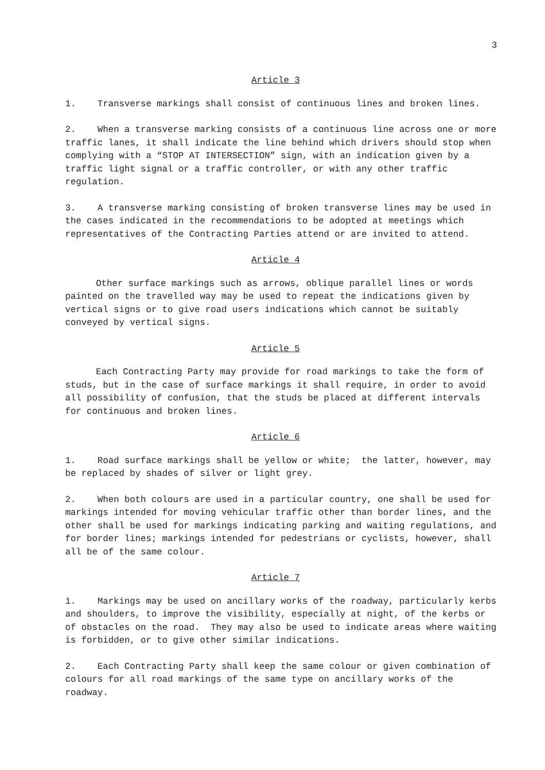3
Article 3
1. Transverse markings shall consist of continuous lines and broken lines.
2. When a transverse marking consists of a continuous line across one or more traffic lanes, it shall indicate the line behind which drivers should stop when complying with a “STOP AT INTERSECTION” sign, with an indication given by a traffic light signal or a traffic controller, or with any other traffic regulation.
3. A transverse marking consisting of broken transverse lines may be used in the cases indicated in the recommendations to be adopted at meetings which representatives of the Contracting Parties attend or are invited to attend.
Article 4
Other surface markings such as arrows, oblique parallel lines or words painted on the travelled way may be used to repeat the indications given by vertical signs or to give road users indications which cannot be suitably conveyed by vertical signs.
Article 5
Each Contracting Party may provide for road markings to take the form of studs, but in the case of surface markings it shall require, in order to avoid all possibility of confusion, that the studs be placed at different intervals for continuous and broken lines.
Article 6
1. Road surface markings shall be yellow or white; the latter, however, may be replaced by shades of silver or light grey.
2. When both colours are used in a particular country, one shall be used for markings intended for moving vehicular traffic other than border lines, and the other shall be used for markings indicating parking and waiting regulations, and for border lines; markings intended for pedestrians or cyclists, however, shall all be of the same colour.
Article 7
1. Markings may be used on ancillary works of the roadway, particularly kerbs and shoulders, to improve the visibility, especially at night, of the kerbs or of obstacles on the road. They may also be used to indicate areas where waiting is forbidden, or to give other similar indications.
2. Each Contracting Party shall keep the same colour or given combination of colours for all road markings of the same type on ancillary works of the roadway.